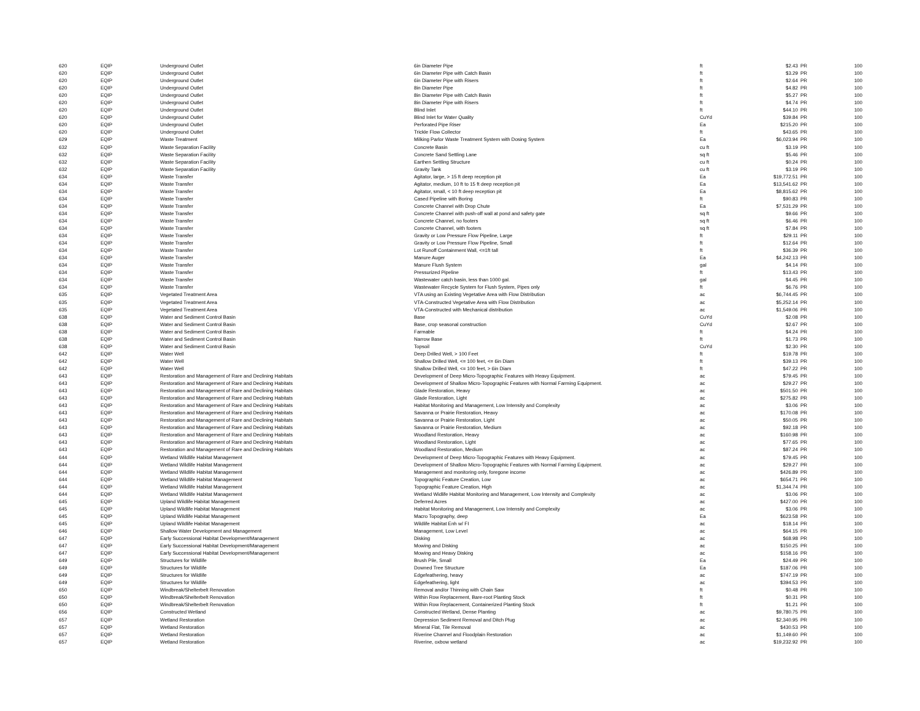| 620 | EQIP | Underground Outlet | 6in Diameter Pipe | ft | $2.43 | PR | 100 |
| 620 | EQIP | Underground Outlet | 6in Diameter Pipe with Catch Basin | ft | $3.29 | PR | 100 |
| 620 | EQIP | Underground Outlet | 6in Diameter Pipe with Risers | ft | $2.64 | PR | 100 |
| 620 | EQIP | Underground Outlet | 8in Diameter Pipe | ft | $4.82 | PR | 100 |
| 620 | EQIP | Underground Outlet | 8in Diameter Pipe with Catch Basin | ft | $5.27 | PR | 100 |
| 620 | EQIP | Underground Outlet | 8in Diameter Pipe with Risers | ft | $4.74 | PR | 100 |
| 620 | EQIP | Underground Outlet | Blind Inlet | ft | $44.10 | PR | 100 |
| 620 | EQIP | Underground Outlet | Blind Inlet for Water Quality | CuYd | $39.84 | PR | 100 |
| 620 | EQIP | Underground Outlet | Perforated Pipe Riser | Ea | $215.20 | PR | 100 |
| 620 | EQIP | Underground Outlet | Trickle Flow Collector | ft | $43.65 | PR | 100 |
| 629 | EQIP | Waste Treatment | Milking Parlor Waste Treatment System with Dosing System | Ea | $6,023.94 | PR | 100 |
| 632 | EQIP | Waste Separation Facility | Concrete Basin | cu ft | $3.19 | PR | 100 |
| 632 | EQIP | Waste Separation Facility | Concrete Sand Settling Lane | sq ft | $5.46 | PR | 100 |
| 632 | EQIP | Waste Separation Facility | Earthen Settling Structure | cu ft | $0.24 | PR | 100 |
| 632 | EQIP | Waste Separation Facility | Gravity Tank | cu ft | $3.19 | PR | 100 |
| 634 | EQIP | Waste Transfer | Agitator, large, > 15 ft deep reception pit | Ea | $19,772.51 | PR | 100 |
| 634 | EQIP | Waste Transfer | Agitator, medium, 10 ft to 15 ft deep reception pit | Ea | $13,541.62 | PR | 100 |
| 634 | EQIP | Waste Transfer | Agitator, small, < 10 ft deep reception pit | Ea | $8,815.62 | PR | 100 |
| 634 | EQIP | Waste Transfer | Cased Pipeline with Boring | ft | $90.83 | PR | 100 |
| 634 | EQIP | Waste Transfer | Concrete Channel with Drop Chute | Ea | $7,531.29 | PR | 100 |
| 634 | EQIP | Waste Transfer | Concrete Channel with push-off wall at pond and safety gate | sq ft | $9.66 | PR | 100 |
| 634 | EQIP | Waste Transfer | Concrete Channel, no footers | sq ft | $6.46 | PR | 100 |
| 634 | EQIP | Waste Transfer | Concrete Channel, with footers | sq ft | $7.84 | PR | 100 |
| 634 | EQIP | Waste Transfer | Gravity or Low Pressure Flow Pipeline, Large | ft | $29.11 | PR | 100 |
| 634 | EQIP | Waste Transfer | Gravity or Low Pressure Flow Pipeline, Small | ft | $12.64 | PR | 100 |
| 634 | EQIP | Waste Transfer | Lot Runoff Containment Wall, <=1ft tall | ft | $36.39 | PR | 100 |
| 634 | EQIP | Waste Transfer | Manure Auger | Ea | $4,242.13 | PR | 100 |
| 634 | EQIP | Waste Transfer | Manure Flush System | gal | $4.14 | PR | 100 |
| 634 | EQIP | Waste Transfer | Pressurized Pipeline | ft | $13.43 | PR | 100 |
| 634 | EQIP | Waste Transfer | Wastewater catch basin, less than 1000 gal. | gal | $4.45 | PR | 100 |
| 634 | EQIP | Waste Transfer | Wastewater Recycle System for Flush System, Pipes only | ft | $6.76 | PR | 100 |
| 635 | EQIP | Vegetated Treatment Area | VTA using an Existing Vegetative Area with Flow Distribution | ac | $6,744.45 | PR | 100 |
| 635 | EQIP | Vegetated Treatment Area | VTA-Constructed Vegetative Area with Flow Distribution | ac | $5,252.14 | PR | 100 |
| 635 | EQIP | Vegetated Treatment Area | VTA-Constructed with Mechanical distribution | ac | $1,549.06 | PR | 100 |
| 638 | EQIP | Water and Sediment Control Basin | Base | CuYd | $2.08 | PR | 100 |
| 638 | EQIP | Water and Sediment Control Basin | Base, crop seasonal construction | CuYd | $2.67 | PR | 100 |
| 638 | EQIP | Water and Sediment Control Basin | Farmable | ft | $4.24 | PR | 100 |
| 638 | EQIP | Water and Sediment Control Basin | Narrow Base | ft | $1.73 | PR | 100 |
| 638 | EQIP | Water and Sediment Control Basin | Topsoil | CuYd | $2.30 | PR | 100 |
| 642 | EQIP | Water Well | Deep Drilled Well, > 100 Feet | ft | $19.78 | PR | 100 |
| 642 | EQIP | Water Well | Shallow Drilled Well, <= 100 feet, <= 6in Diam | ft | $39.13 | PR | 100 |
| 642 | EQIP | Water Well | Shallow Drilled Well, <= 100 feet, > 6in Diam | ft | $47.22 | PR | 100 |
| 643 | EQIP | Restoration and Management of Rare and Declining Habitats | Development of Deep Micro-Topographic Features with Heavy Equipment. | ac | $79.45 | PR | 100 |
| 643 | EQIP | Restoration and Management of Rare and Declining Habitats | Development of Shallow Micro-Topographic Features with Normal Farming Equipment. | ac | $29.27 | PR | 100 |
| 643 | EQIP | Restoration and Management of Rare and Declining Habitats | Glade Restoration, Heavy | ac | $501.50 | PR | 100 |
| 643 | EQIP | Restoration and Management of Rare and Declining Habitats | Glade Restoration, Light | ac | $275.82 | PR | 100 |
| 643 | EQIP | Restoration and Management of Rare and Declining Habitats | Habitat Monitoring and Management, Low Intensity and Complexity | ac | $3.06 | PR | 100 |
| 643 | EQIP | Restoration and Management of Rare and Declining Habitats | Savanna or Prairie Restoration, Heavy | ac | $170.08 | PR | 100 |
| 643 | EQIP | Restoration and Management of Rare and Declining Habitats | Savanna or Prairie Restoration, Light | ac | $50.05 | PR | 100 |
| 643 | EQIP | Restoration and Management of Rare and Declining Habitats | Savanna or Prairie Restoration, Medium | ac | $92.18 | PR | 100 |
| 643 | EQIP | Restoration and Management of Rare and Declining Habitats | Woodland Restoration, Heavy | ac | $160.98 | PR | 100 |
| 643 | EQIP | Restoration and Management of Rare and Declining Habitats | Woodland Restoration, Light | ac | $77.65 | PR | 100 |
| 643 | EQIP | Restoration and Management of Rare and Declining Habitats | Woodland Restoration, Medium | ac | $87.24 | PR | 100 |
| 644 | EQIP | Wetland Wildlife Habitat Management | Development of Deep Micro-Topographic Features with Heavy Equipment. | ac | $79.45 | PR | 100 |
| 644 | EQIP | Wetland Wildlife Habitat Management | Development of Shallow Micro-Topographic Features with Normal Farming Equipment. | ac | $29.27 | PR | 100 |
| 644 | EQIP | Wetland Wildlife Habitat Management | Management and monitoring only, foregone income | ac | $426.89 | PR | 100 |
| 644 | EQIP | Wetland Wildlife Habitat Management | Topographic Feature Creation, Low | ac | $654.71 | PR | 100 |
| 644 | EQIP | Wetland Wildlife Habitat Management | Topographic Feature Creation, High | ac | $1,344.74 | PR | 100 |
| 644 | EQIP | Wetland Wildlife Habitat Management | Wetland Widlife Habitat Monitoring and Management, Low Intensity and Complexity | ac | $3.06 | PR | 100 |
| 645 | EQIP | Upland Wildlife Habitat Management | Deferred Acres | ac | $427.00 | PR | 100 |
| 645 | EQIP | Upland Wildlife Habitat Management | Habitat Monitoring and Management, Low Intensity and Complexity | ac | $3.06 | PR | 100 |
| 645 | EQIP | Upland Wildlife Habitat Management | Macro Topography, deep | Ea | $623.58 | PR | 100 |
| 645 | EQIP | Upland Wildlife Habitat Management | Wildlife Habitat Enh w/ FI | ac | $18.14 | PR | 100 |
| 646 | EQIP | Shallow Water Development and Management | Management, Low Level | ac | $64.15 | PR | 100 |
| 647 | EQIP | Early Successional Habitat Development/Management | Disking | ac | $68.98 | PR | 100 |
| 647 | EQIP | Early Successional Habitat Development/Management | Mowing and Disking | ac | $150.25 | PR | 100 |
| 647 | EQIP | Early Successional Habitat Development/Management | Mowing and Heavy Disking | ac | $158.16 | PR | 100 |
| 649 | EQIP | Structures for Wildlife | Brush Pile, Small | Ea | $24.49 | PR | 100 |
| 649 | EQIP | Structures for Wildlife | Downed Tree Structure | Ea | $187.06 | PR | 100 |
| 649 | EQIP | Structures for Wildlife | Edgefeathering, heavy | ac | $747.19 | PR | 100 |
| 649 | EQIP | Structures for Wildlife | Edgefeathering, light | ac | $394.53 | PR | 100 |
| 650 | EQIP | Windbreak/Shelterbelt Renovation | Removal and/or Thinning with Chain Saw | ft | $0.48 | PR | 100 |
| 650 | EQIP | Windbreak/Shelterbelt Renovation | Within Row Replacement, Bare-root Planting Stock | ft | $0.31 | PR | 100 |
| 650 | EQIP | Windbreak/Shelterbelt Renovation | Within Row Replacement, Containerized Planting Stock | ft | $1.21 | PR | 100 |
| 656 | EQIP | Constructed Wetland | Constructed Wetland, Dense Planting | ac | $9,780.75 | PR | 100 |
| 657 | EQIP | Wetland Restoration | Depression Sediment Removal and Ditch Plug | ac | $2,340.95 | PR | 100 |
| 657 | EQIP | Wetland Restoration | Mineral Flat, Tile Removal | ac | $430.53 | PR | 100 |
| 657 | EQIP | Wetland Restoration | Riverine Channel and Floodplain Restoration | ac | $1,149.60 | PR | 100 |
| 657 | EQIP | Wetland Restoration | Riverine, oxbow wetland | ac | $19,232.92 | PR | 100 |